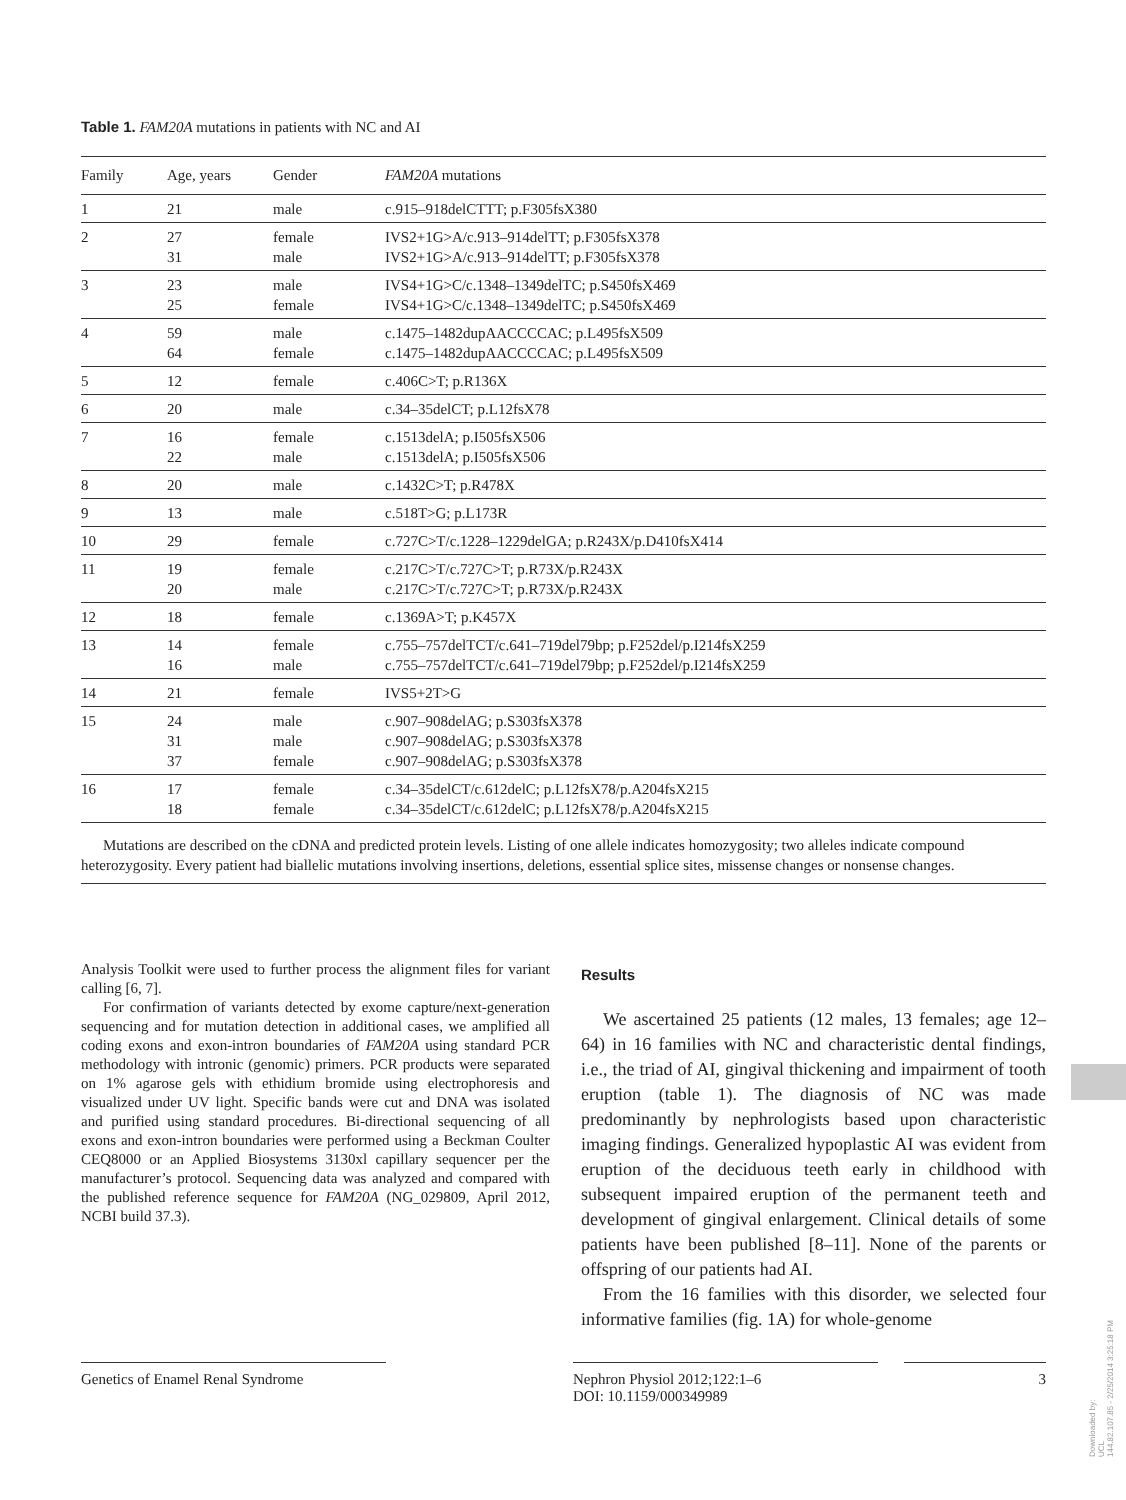Table 1. FAM20A mutations in patients with NC and AI
| Family | Age, years | Gender | FAM20A mutations |
| --- | --- | --- | --- |
| 1 | 21 | male | c.915–918delCTTT; p.F305fsX380 |
| 2 | 27 31 | female male | IVS2+1G>A/c.913–914delTT; p.F305fsX378 IVS2+1G>A/c.913–914delTT; p.F305fsX378 |
| 3 | 23 25 | male female | IVS4+1G>C/c.1348–1349delTC; p.S450fsX469 IVS4+1G>C/c.1348–1349delTC; p.S450fsX469 |
| 4 | 59 64 | male female | c.1475–1482dupAACCCCAC; p.L495fsX509 c.1475–1482dupAACCCCAC; p.L495fsX509 |
| 5 | 12 | female | c.406C>T; p.R136X |
| 6 | 20 | male | c.34–35delCT; p.L12fsX78 |
| 7 | 16 22 | female male | c.1513delA; p.I505fsX506 c.1513delA; p.I505fsX506 |
| 8 | 20 | male | c.1432C>T; p.R478X |
| 9 | 13 | male | c.518T>G; p.L173R |
| 10 | 29 | female | c.727C>T/c.1228–1229delGA; p.R243X/p.D410fsX414 |
| 11 | 19 20 | female male | c.217C>T/c.727C>T; p.R73X/p.R243X c.217C>T/c.727C>T; p.R73X/p.R243X |
| 12 | 18 | female | c.1369A>T; p.K457X |
| 13 | 14 16 | female male | c.755–757delTCT/c.641–719del79bp; p.F252del/p.I214fsX259 c.755–757delTCT/c.641–719del79bp; p.F252del/p.I214fsX259 |
| 14 | 21 | female | IVS5+2T>G |
| 15 | 24 31 37 | male male female | c.907–908delAG; p.S303fsX378 c.907–908delAG; p.S303fsX378 c.907–908delAG; p.S303fsX378 |
| 16 | 17 18 | female female | c.34–35delCT/c.612delC; p.L12fsX78/p.A204fsX215 c.34–35delCT/c.612delC; p.L12fsX78/p.A204fsX215 |
Mutations are described on the cDNA and predicted protein levels. Listing of one allele indicates homozygosity; two alleles indicate compound heterozygosity. Every patient had biallelic mutations involving insertions, deletions, essential splice sites, missense changes or nonsense changes.
Analysis Toolkit were used to further process the alignment files for variant calling [6, 7].
For confirmation of variants detected by exome capture/next-generation sequencing and for mutation detection in additional cases, we amplified all coding exons and exon-intron boundaries of FAM20A using standard PCR methodology with intronic (genomic) primers. PCR products were separated on 1% agarose gels with ethidium bromide using electrophoresis and visualized under UV light. Specific bands were cut and DNA was isolated and purified using standard procedures. Bi-directional sequencing of all exons and exon-intron boundaries were performed using a Beckman Coulter CEQ8000 or an Applied Biosystems 3130xl capillary sequencer per the manufacturer’s protocol. Sequencing data was analyzed and compared with the published reference sequence for FAM20A (NG_029809, April 2012, NCBI build 37.3).
Results
We ascertained 25 patients (12 males, 13 females; age 12–64) in 16 families with NC and characteristic dental findings, i.e., the triad of AI, gingival thickening and impairment of tooth eruption (table 1). The diagnosis of NC was made predominantly by nephrologists based upon characteristic imaging findings. Generalized hypoplastic AI was evident from eruption of the deciduous teeth early in childhood with subsequent impaired eruption of the permanent teeth and development of gingival enlargement. Clinical details of some patients have been published [8–11]. None of the parents or offspring of our patients had AI.
From the 16 families with this disorder, we selected four informative families (fig. 1A) for whole-genome
Genetics of Enamel Renal Syndrome Nephron Physiol 2012;122:1–6
DOI: 10.1159/000349989
3
Downloaded by:
UCL
144.82.107.85 - 2/25/2014 3:25:18 PM